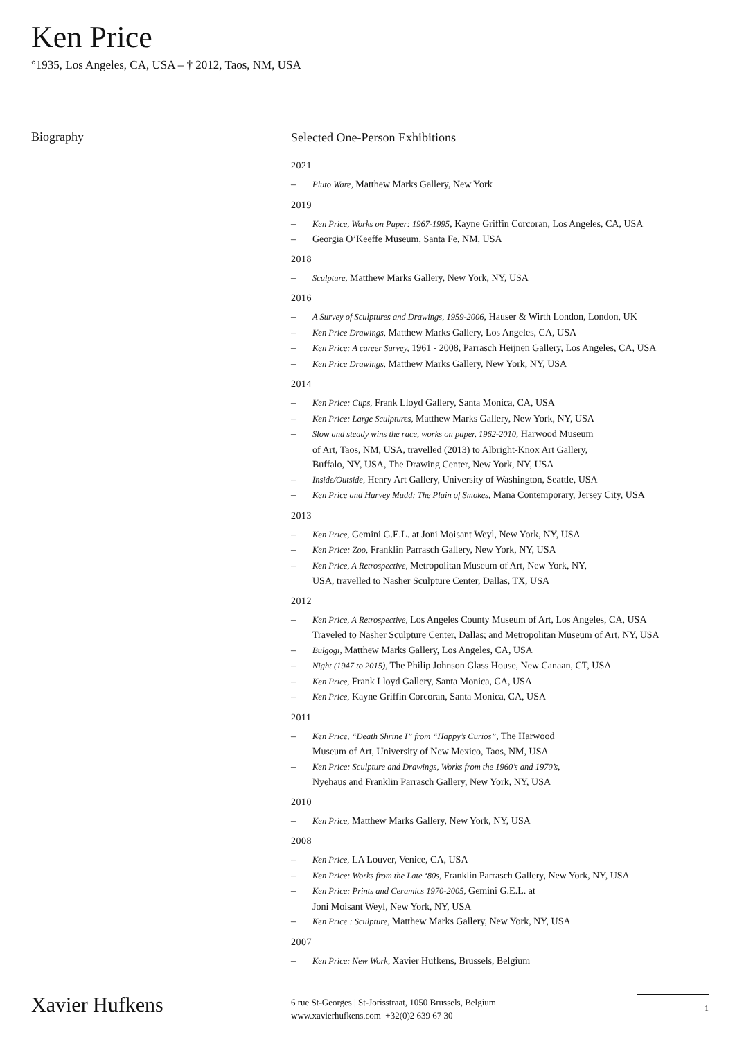Ken Price
°1935, Los Angeles, CA, USA – † 2012, Taos, NM, USA
Biography
Selected One-Person Exhibitions
2021
– Pluto Ware, Matthew Marks Gallery, New York
2019
– Ken Price, Works on Paper: 1967-1995, Kayne Griffin Corcoran, Los Angeles, CA, USA
– Georgia O’Keeffe Museum, Santa Fe, NM, USA
2018
– Sculpture, Matthew Marks Gallery, New York, NY, USA
2016
– A Survey of Sculptures and Drawings, 1959-2006, Hauser & Wirth London, London, UK
– Ken Price Drawings, Matthew Marks Gallery, Los Angeles, CA, USA
– Ken Price: A career Survey, 1961 - 2008, Parrasch Heijnen Gallery, Los Angeles, CA, USA
– Ken Price Drawings, Matthew Marks Gallery, New York, NY, USA
2014
– Ken Price: Cups, Frank Lloyd Gallery, Santa Monica, CA, USA
– Ken Price: Large Sculptures, Matthew Marks Gallery, New York, NY, USA
– Slow and steady wins the race, works on paper, 1962-2010, Harwood Museum
of Art, Taos, NM, USA, travelled (2013) to Albright-Knox Art Gallery,
Buffalo, NY, USA, The Drawing Center, New York, NY, USA
– Inside/Outside, Henry Art Gallery, University of Washington, Seattle, USA
– Ken Price and Harvey Mudd: The Plain of Smokes, Mana Contemporary, Jersey City, USA
2013
– Ken Price, Gemini G.E.L. at Joni Moisant Weyl, New York, NY, USA
– Ken Price: Zoo, Franklin Parrasch Gallery, New York, NY, USA
– Ken Price, A Retrospective, Metropolitan Museum of Art, New York, NY,
USA, travelled to Nasher Sculpture Center, Dallas, TX, USA
2012
– Ken Price, A Retrospective, Los Angeles County Museum of Art, Los Angeles, CA, USA
Traveled to Nasher Sculpture Center, Dallas; and Metropolitan Museum of Art, NY, USA
– Bulgogi, Matthew Marks Gallery, Los Angeles, CA, USA
– Night (1947 to 2015), The Philip Johnson Glass House, New Canaan, CT, USA
– Ken Price, Frank Lloyd Gallery, Santa Monica, CA, USA
– Ken Price, Kayne Griffin Corcoran, Santa Monica, CA, USA
2011
– Ken Price, “Death Shrine I” from “Happy’s Curios”, The Harwood
Museum of Art, University of New Mexico, Taos, NM, USA
– Ken Price: Sculpture and Drawings, Works from the 1960’s and 1970’s,
Nyehaus and Franklin Parrasch Gallery, New York, NY, USA
2010
– Ken Price, Matthew Marks Gallery, New York, NY, USA
2008
– Ken Price, LA Louver, Venice, CA, USA
– Ken Price: Works from the Late ‘80s, Franklin Parrasch Gallery, New York, NY, USA
– Ken Price: Prints and Ceramics 1970-2005, Gemini G.E.L. at
Joni Moisant Weyl, New York, NY, USA
– Ken Price : Sculpture, Matthew Marks Gallery, New York, NY, USA
2007
– Ken Price: New Work, Xavier Hufkens, Brussels, Belgium
Xavier Hufkens
6 rue St-Georges | St-Jorisstraat, 1050 Brussels, Belgium
www.xavierhufkens.com +32(0)2 639 67 30
1